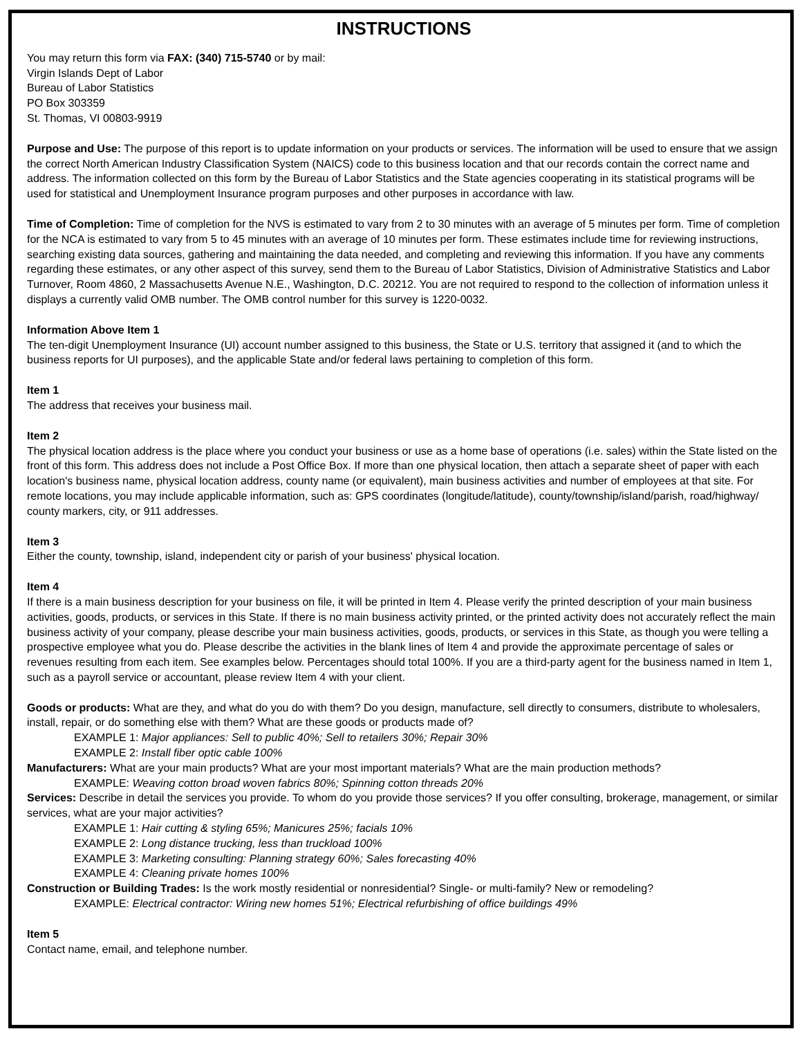INSTRUCTIONS
You may return this form via FAX: (340) 715-5740 or by mail:
Virgin Islands Dept of Labor
Bureau of Labor Statistics
PO Box 303359
St. Thomas, VI 00803-9919
Purpose and Use: The purpose of this report is to update information on your products or services. The information will be used to ensure that we assign the correct North American Industry Classification System (NAICS) code to this business location and that our records contain the correct name and address. The information collected on this form by the Bureau of Labor Statistics and the State agencies cooperating in its statistical programs will be used for statistical and Unemployment Insurance program purposes and other purposes in accordance with law.
Time of Completion: Time of completion for the NVS is estimated to vary from 2 to 30 minutes with an average of 5 minutes per form. Time of completion for the NCA is estimated to vary from 5 to 45 minutes with an average of 10 minutes per form. These estimates include time for reviewing instructions, searching existing data sources, gathering and maintaining the data needed, and completing and reviewing this information. If you have any comments regarding these estimates, or any other aspect of this survey, send them to the Bureau of Labor Statistics, Division of Administrative Statistics and Labor Turnover, Room 4860, 2 Massachusetts Avenue N.E., Washington, D.C. 20212. You are not required to respond to the collection of information unless it displays a currently valid OMB number. The OMB control number for this survey is 1220-0032.
Information Above Item 1
The ten-digit Unemployment Insurance (UI) account number assigned to this business, the State or U.S. territory that assigned it (and to which the business reports for UI purposes), and the applicable State and/or federal laws pertaining to completion of this form.
Item 1
The address that receives your business mail.
Item 2
The physical location address is the place where you conduct your business or use as a home base of operations (i.e. sales) within the State listed on the front of this form. This address does not include a Post Office Box. If more than one physical location, then attach a separate sheet of paper with each location's business name, physical location address, county name (or equivalent), main business activities and number of employees at that site. For remote locations, you may include applicable information, such as: GPS coordinates (longitude/latitude), county/township/island/parish, road/highway/ county markers, city, or 911 addresses.
Item 3
Either the county, township, island, independent city or parish of your business' physical location.
Item 4
If there is a main business description for your business on file, it will be printed in Item 4. Please verify the printed description of your main business activities, goods, products, or services in this State. If there is no main business activity printed, or the printed activity does not accurately reflect the main business activity of your company, please describe your main business activities, goods, products, or services in this State, as though you were telling a prospective employee what you do. Please describe the activities in the blank lines of Item 4 and provide the approximate percentage of sales or revenues resulting from each item. See examples below. Percentages should total 100%. If you are a third-party agent for the business named in Item 1, such as a payroll service or accountant, please review Item 4 with your client.
Goods or products: What are they, and what do you do with them? Do you design, manufacture, sell directly to consumers, distribute to wholesalers, install, repair, or do something else with them? What are these goods or products made of?
EXAMPLE 1: Major appliances: Sell to public 40%; Sell to retailers 30%; Repair 30%
EXAMPLE 2: Install fiber optic cable 100%
Manufacturers: What are your main products? What are your most important materials? What are the main production methods?
EXAMPLE: Weaving cotton broad woven fabrics 80%; Spinning cotton threads 20%
Services: Describe in detail the services you provide. To whom do you provide those services? If you offer consulting, brokerage, management, or similar services, what are your major activities?
EXAMPLE 1: Hair cutting & styling 65%; Manicures 25%; facials 10%
EXAMPLE 2: Long distance trucking, less than truckload 100%
EXAMPLE 3: Marketing consulting: Planning strategy 60%; Sales forecasting 40%
EXAMPLE 4: Cleaning private homes 100%
Construction or Building Trades: Is the work mostly residential or nonresidential? Single- or multi-family? New or remodeling?
EXAMPLE: Electrical contractor: Wiring new homes 51%; Electrical refurbishing of office buildings 49%
Item 5
Contact name, email, and telephone number.